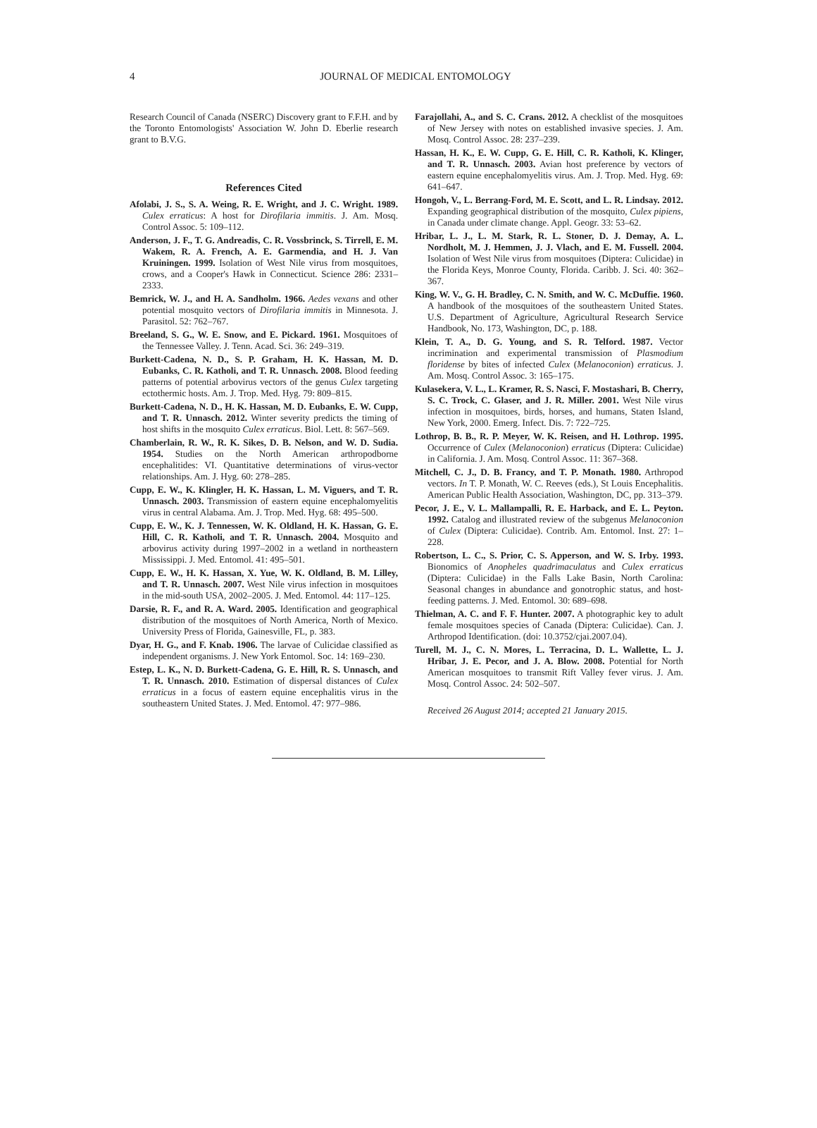4
JOURNAL OF MEDICAL ENTOMOLOGY
Research Council of Canada (NSERC) Discovery grant to F.F.H. and by the Toronto Entomologists' Association W. John D. Eberlie research grant to B.V.G.
References Cited
Afolabi, J. S., S. A. Weing, R. E. Wright, and J. C. Wright. 1989. Culex erraticus: A host for Dirofilaria immitis. J. Am. Mosq. Control Assoc. 5: 109–112.
Anderson, J. F., T. G. Andreadis, C. R. Vossbrinck, S. Tirrell, E. M. Wakem, R. A. French, A. E. Garmendia, and H. J. Van Kruiningen. 1999. Isolation of West Nile virus from mosquitoes, crows, and a Cooper's Hawk in Connecticut. Science 286: 2331–2333.
Bemrick, W. J., and H. A. Sandholm. 1966. Aedes vexans and other potential mosquito vectors of Dirofilaria immitis in Minnesota. J. Parasitol. 52: 762–767.
Breeland, S. G., W. E. Snow, and E. Pickard. 1961. Mosquitoes of the Tennessee Valley. J. Tenn. Acad. Sci. 36: 249–319.
Burkett-Cadena, N. D., S. P. Graham, H. K. Hassan, M. D. Eubanks, C. R. Katholi, and T. R. Unnasch. 2008. Blood feeding patterns of potential arbovirus vectors of the genus Culex targeting ectothermic hosts. Am. J. Trop. Med. Hyg. 79: 809–815.
Burkett-Cadena, N. D., H. K. Hassan, M. D. Eubanks, E. W. Cupp, and T. R. Unnasch. 2012. Winter severity predicts the timing of host shifts in the mosquito Culex erraticus. Biol. Lett. 8: 567–569.
Chamberlain, R. W., R. K. Sikes, D. B. Nelson, and W. D. Sudia. 1954. Studies on the North American arthropodborne encephalitides: VI. Quantitative determinations of virus-vector relationships. Am. J. Hyg. 60: 278–285.
Cupp, E. W., K. Klingler, H. K. Hassan, L. M. Viguers, and T. R. Unnasch. 2003. Transmission of eastern equine encephalomyelitis virus in central Alabama. Am. J. Trop. Med. Hyg. 68: 495–500.
Cupp, E. W., K. J. Tennessen, W. K. Oldland, H. K. Hassan, G. E. Hill, C. R. Katholi, and T. R. Unnasch. 2004. Mosquito and arbovirus activity during 1997–2002 in a wetland in northeastern Mississippi. J. Med. Entomol. 41: 495–501.
Cupp, E. W., H. K. Hassan, X. Yue, W. K. Oldland, B. M. Lilley, and T. R. Unnasch. 2007. West Nile virus infection in mosquitoes in the mid-south USA, 2002–2005. J. Med. Entomol. 44: 117–125.
Darsie, R. F., and R. A. Ward. 2005. Identification and geographical distribution of the mosquitoes of North America, North of Mexico. University Press of Florida, Gainesville, FL, p. 383.
Dyar, H. G., and F. Knab. 1906. The larvae of Culicidae classified as independent organisms. J. New York Entomol. Soc. 14: 169–230.
Estep, L. K., N. D. Burkett-Cadena, G. E. Hill, R. S. Unnasch, and T. R. Unnasch. 2010. Estimation of dispersal distances of Culex erraticus in a focus of eastern equine encephalitis virus in the southeastern United States. J. Med. Entomol. 47: 977–986.
Farajollahi, A., and S. C. Crans. 2012. A checklist of the mosquitoes of New Jersey with notes on established invasive species. J. Am. Mosq. Control Assoc. 28: 237–239.
Hassan, H. K., E. W. Cupp, G. E. Hill, C. R. Katholi, K. Klinger, and T. R. Unnasch. 2003. Avian host preference by vectors of eastern equine encephalomyelitis virus. Am. J. Trop. Med. Hyg. 69: 641–647.
Hongoh, V., L. Berrang-Ford, M. E. Scott, and L. R. Lindsay. 2012. Expanding geographical distribution of the mosquito, Culex pipiens, in Canada under climate change. Appl. Geogr. 33: 53–62.
Hribar, L. J., L. M. Stark, R. L. Stoner, D. J. Demay, A. L. Nordholt, M. J. Hemmen, J. J. Vlach, and E. M. Fussell. 2004. Isolation of West Nile virus from mosquitoes (Diptera: Culicidae) in the Florida Keys, Monroe County, Florida. Caribb. J. Sci. 40: 362–367.
King, W. V., G. H. Bradley, C. N. Smith, and W. C. McDuffie. 1960. A handbook of the mosquitoes of the southeastern United States. U.S. Department of Agriculture, Agricultural Research Service Handbook, No. 173, Washington, DC, p. 188.
Klein, T. A., D. G. Young, and S. R. Telford. 1987. Vector incrimination and experimental transmission of Plasmodium floridense by bites of infected Culex (Melanoconion) erraticus. J. Am. Mosq. Control Assoc. 3: 165–175.
Kulasekera, V. L., L. Kramer, R. S. Nasci, F. Mostashari, B. Cherry, S. C. Trock, C. Glaser, and J. R. Miller. 2001. West Nile virus infection in mosquitoes, birds, horses, and humans, Staten Island, New York, 2000. Emerg. Infect. Dis. 7: 722–725.
Lothrop, B. B., R. P. Meyer, W. K. Reisen, and H. Lothrop. 1995. Occurrence of Culex (Melanoconion) erraticus (Diptera: Culicidae) in California. J. Am. Mosq. Control Assoc. 11: 367–368.
Mitchell, C. J., D. B. Francy, and T. P. Monath. 1980. Arthropod vectors. In T. P. Monath, W. C. Reeves (eds.), St Louis Encephalitis. American Public Health Association, Washington, DC, pp. 313–379.
Pecor, J. E., V. L. Mallampalli, R. E. Harback, and E. L. Peyton. 1992. Catalog and illustrated review of the subgenus Melanoconion of Culex (Diptera: Culicidae). Contrib. Am. Entomol. Inst. 27: 1–228.
Robertson, L. C., S. Prior, C. S. Apperson, and W. S. Irby. 1993. Bionomics of Anopheles quadrimaculatus and Culex erraticus (Diptera: Culicidae) in the Falls Lake Basin, North Carolina: Seasonal changes in abundance and gonotrophic status, and host-feeding patterns. J. Med. Entomol. 30: 689–698.
Thielman, A. C. and F. F. Hunter. 2007. A photographic key to adult female mosquitoes species of Canada (Diptera: Culicidae). Can. J. Arthropod Identification. (doi: 10.3752/cjai.2007.04).
Turell, M. J., C. N. Mores, L. Terracina, D. L. Wallette, L. J. Hribar, J. E. Pecor, and J. A. Blow. 2008. Potential for North American mosquitoes to transmit Rift Valley fever virus. J. Am. Mosq. Control Assoc. 24: 502–507.
Received 26 August 2014; accepted 21 January 2015.